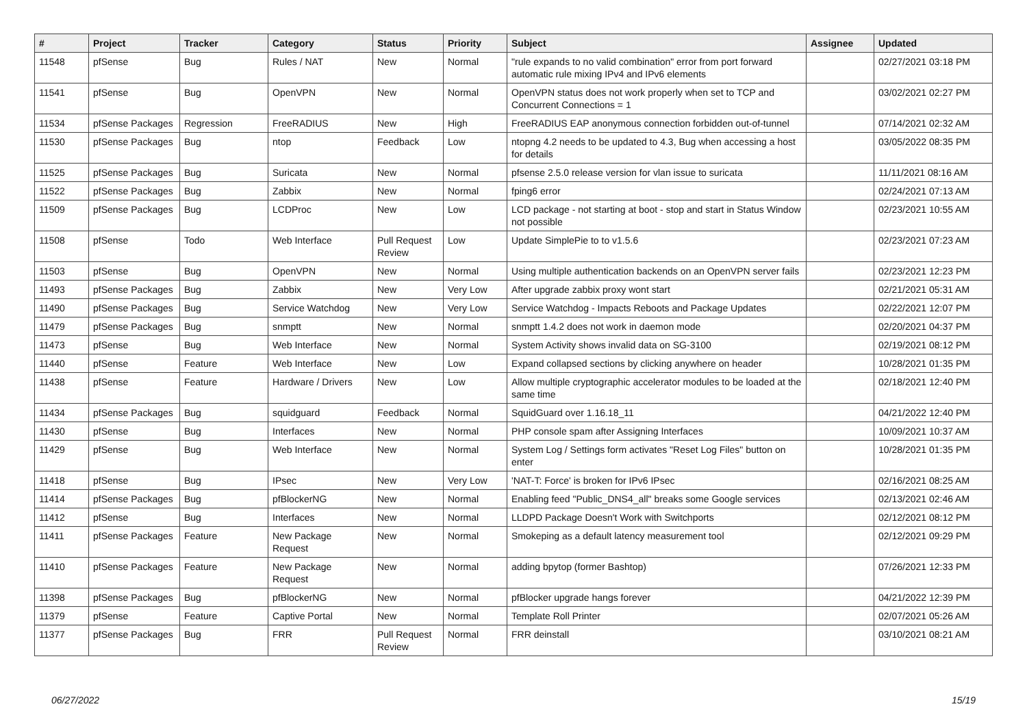| # | Project | Tracker | Category | Status | Priority | Subject | Assignee | Updated |
| --- | --- | --- | --- | --- | --- | --- | --- | --- |
| 11548 | pfSense | Bug | Rules / NAT | New | Normal | "rule expands to no valid combination" error from port forward automatic rule mixing IPv4 and IPv6 elements | | 02/27/2021 03:18 PM |
| 11541 | pfSense | Bug | OpenVPN | New | Normal | OpenVPN status does not work properly when set to TCP and Concurrent Connections = 1 | | 03/02/2021 02:27 PM |
| 11534 | pfSense Packages | Regression | FreeRADIUS | New | High | FreeRADIUS EAP anonymous connection forbidden out-of-tunnel | | 07/14/2021 02:32 AM |
| 11530 | pfSense Packages | Bug | ntop | Feedback | Low | ntopng 4.2 needs to be updated to 4.3, Bug when accessing a host for details | | 03/05/2022 08:35 PM |
| 11525 | pfSense Packages | Bug | Suricata | New | Normal | pfsense 2.5.0 release version for vlan issue to suricata | | 11/11/2021 08:16 AM |
| 11522 | pfSense Packages | Bug | Zabbix | New | Normal | fping6 error | | 02/24/2021 07:13 AM |
| 11509 | pfSense Packages | Bug | LCDProc | New | Low | LCD package - not starting at boot - stop and start in Status Window not possible | | 02/23/2021 10:55 AM |
| 11508 | pfSense | Todo | Web Interface | Pull Request Review | Low | Update SimplePie to to v1.5.6 | | 02/23/2021 07:23 AM |
| 11503 | pfSense | Bug | OpenVPN | New | Normal | Using multiple authentication backends on an OpenVPN server fails | | 02/23/2021 12:23 PM |
| 11493 | pfSense Packages | Bug | Zabbix | New | Very Low | After upgrade zabbix proxy wont start | | 02/21/2021 05:31 AM |
| 11490 | pfSense Packages | Bug | Service Watchdog | New | Very Low | Service Watchdog - Impacts Reboots and Package Updates | | 02/22/2021 12:07 PM |
| 11479 | pfSense Packages | Bug | snmptt | New | Normal | snmptt 1.4.2 does not work in daemon mode | | 02/20/2021 04:37 PM |
| 11473 | pfSense | Bug | Web Interface | New | Normal | System Activity shows invalid data on SG-3100 | | 02/19/2021 08:12 PM |
| 11440 | pfSense | Feature | Web Interface | New | Low | Expand collapsed sections by clicking anywhere on header | | 10/28/2021 01:35 PM |
| 11438 | pfSense | Feature | Hardware / Drivers | New | Low | Allow multiple cryptographic accelerator modules to be loaded at the same time | | 02/18/2021 12:40 PM |
| 11434 | pfSense Packages | Bug | squidguard | Feedback | Normal | SquidGuard over 1.16.18_11 | | 04/21/2022 12:40 PM |
| 11430 | pfSense | Bug | Interfaces | New | Normal | PHP console spam after Assigning Interfaces | | 10/09/2021 10:37 AM |
| 11429 | pfSense | Bug | Web Interface | New | Normal | System Log / Settings form activates "Reset Log Files" button on enter | | 10/28/2021 01:35 PM |
| 11418 | pfSense | Bug | IPsec | New | Very Low | 'NAT-T: Force' is broken for IPv6 IPsec | | 02/16/2021 08:25 AM |
| 11414 | pfSense Packages | Bug | pfBlockerNG | New | Normal | Enabling feed "Public_DNS4_all" breaks some Google services | | 02/13/2021 02:46 AM |
| 11412 | pfSense | Bug | Interfaces | New | Normal | LLDPD Package Doesn't Work with Switchports | | 02/12/2021 08:12 PM |
| 11411 | pfSense Packages | Feature | New Package Request | New | Normal | Smokeping as a default latency measurement tool | | 02/12/2021 09:29 PM |
| 11410 | pfSense Packages | Feature | New Package Request | New | Normal | adding bpytop (former Bashtop) | | 07/26/2021 12:33 PM |
| 11398 | pfSense Packages | Bug | pfBlockerNG | New | Normal | pfBlocker upgrade hangs forever | | 04/21/2022 12:39 PM |
| 11379 | pfSense | Feature | Captive Portal | New | Normal | Template Roll Printer | | 02/07/2021 05:26 AM |
| 11377 | pfSense Packages | Bug | FRR | Pull Request Review | Normal | FRR deinstall | | 03/10/2021 08:21 AM |
06/27/2022 15/19